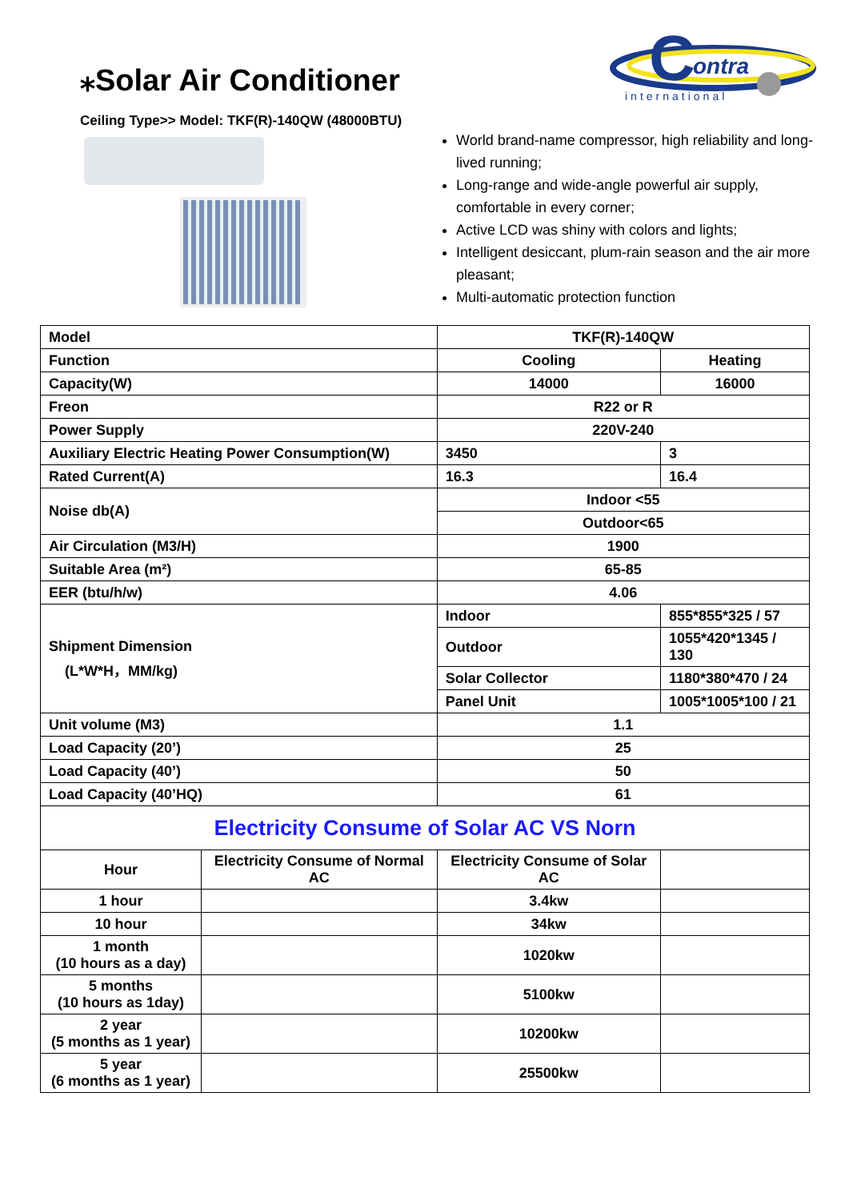⁎Solar Air Conditioner
C
ontra
international
Ceiling Type>> Model: TKF(R)-140QW (48000BTU)
World brand-name compressor, high reliability and long-lived running;
Long-range and wide-angle powerful air supply, comfortable in every corner;
Active LCD was shiny with colors and lights;
Intelligent desiccant, plum-rain season and the air more pleasant;
Multi-automatic protection function
| Model | | TKF(R)-140QW | |
| Function | | Cooling | Heating |
| Capacity(W) | | 14000 | 16000 |
| Freon | | R22 or R | |
| Power Supply | | 220V-240 | |
| Auxiliary Electric Heating Power Consumption(W) | | 3450 | 3 |
| Rated Current(A) | | 16.3 | 16.4 |
| Noise db(A) | | Indoor <55 | |
| | | Outdoor<65 | |
| Air Circulation (M3/H) | | 1900 | |
| Suitable Area (m²) | | 65-85 | |
| EER (btu/h/w) | | 4.06 | |
| Shipment Dimension (L*W*H，MM/kg) | | Indoor | 855*855*325 / 57 |
| | | Outdoor | 1055*420*1345 / 130 |
| | | Solar Collector | 1180*380*470 / 24 |
| | | Panel Unit | 1005*1005*100 / 21 |
| Unit volume (M3) | | 1.1 | |
| Load Capacity (20’) | | 25 | |
| Load Capacity (40’) | | 50 | |
| Load Capacity (40’HQ) | | 61 | |
| Electricity Consume of Solar AC VS Norn | | | |
| Hour | Electricity Consume of Normal AC | Electricity Consume of Solar AC | |
| 1 hour | | 3.4kw | |
| 10 hour | | 34kw | |
| 1 month (10 hours as a day) | | 1020kw | |
| 5 months (10 hours as 1day) | | 5100kw | |
| 2 year (5 months as 1 year) | | 10200kw | |
| 5 year (6 months as 1 year) | | 25500kw | |